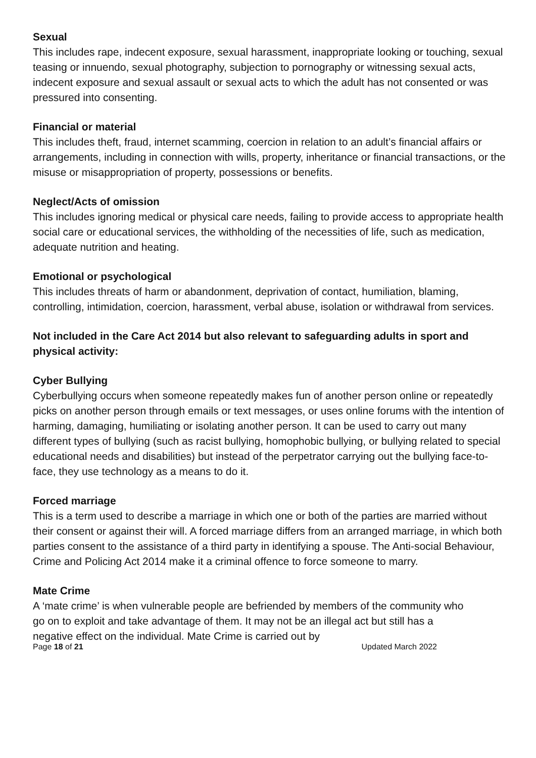Sexual
This includes rape, indecent exposure, sexual harassment, inappropriate looking or touching, sexual teasing or innuendo, sexual photography, subjection to pornography or witnessing sexual acts, indecent exposure and sexual assault or sexual acts to which the adult has not consented or was pressured into consenting.
Financial or material
This includes theft, fraud, internet scamming, coercion in relation to an adult’s financial affairs or arrangements, including in connection with wills, property, inheritance or financial transactions, or the misuse or misappropriation of property, possessions or benefits.
Neglect/Acts of omission
This includes ignoring medical or physical care needs, failing to provide access to appropriate health social care or educational services, the withholding of the necessities of life, such as medication, adequate nutrition and heating.
Emotional or psychological
This includes threats of harm or abandonment, deprivation of contact, humiliation, blaming, controlling, intimidation, coercion, harassment, verbal abuse, isolation or withdrawal from services.
Not included in the Care Act 2014 but also relevant to safeguarding adults in sport and physical activity:
Cyber Bullying
Cyberbullying occurs when someone repeatedly makes fun of another person online or repeatedly picks on another person through emails or text messages, or uses online forums with the intention of harming, damaging, humiliating or isolating another person. It can be used to carry out many different types of bullying (such as racist bullying, homophobic bullying, or bullying related to special educational needs and disabilities) but instead of the perpetrator carrying out the bullying face-to-face, they use technology as a means to do it.
Forced marriage
This is a term used to describe a marriage in which one or both of the parties are married without their consent or against their will. A forced marriage differs from an arranged marriage, in which both parties consent to the assistance of a third party in identifying a spouse. The Anti-social Behaviour, Crime and Policing Act 2014 make it a criminal offence to force someone to marry.
Mate Crime
A ‘mate crime’ is when vulnerable people are befriended by members of the community who go on to exploit and take advantage of them. It may not be an illegal act but still has a negative effect on the individual. Mate Crime is carried out by
Page 18 of 21 Updated March 2022